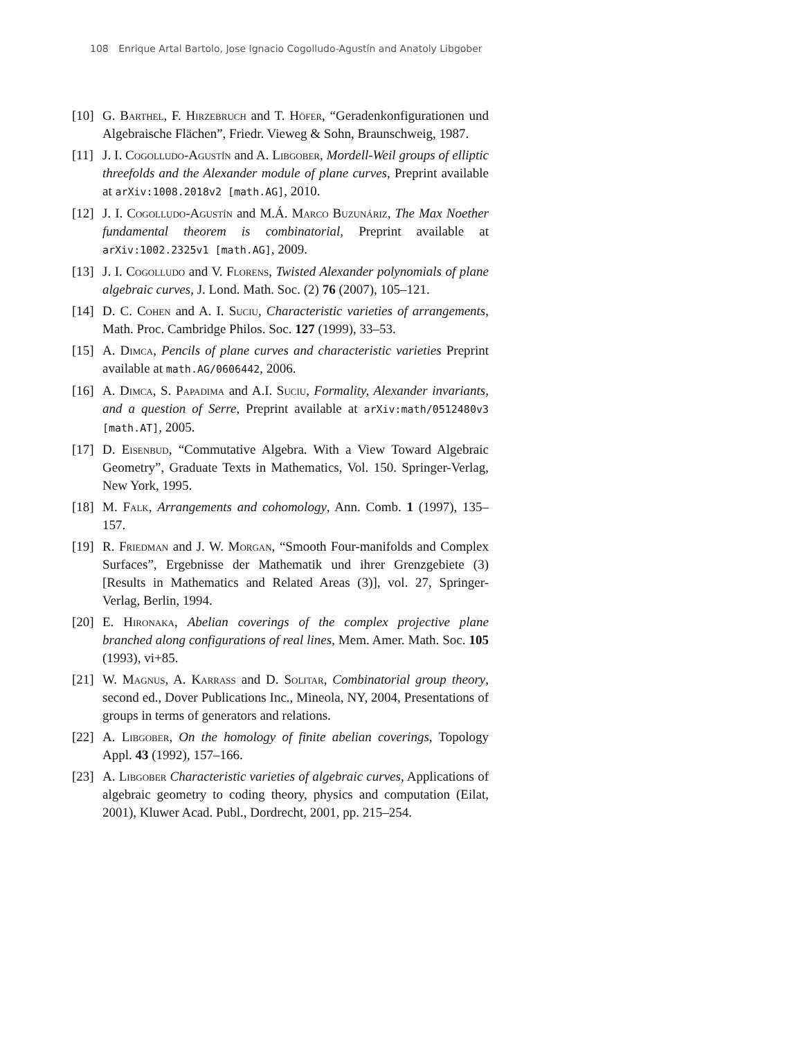108 Enrique Artal Bartolo, Jose Ignacio Cogolludo-Agustín and Anatoly Libgober
[10]
G. Barthel, F. Hirzebruch and T. Höfer, “Geradenkonfigurationen und Algebraische Flächen”, Friedr. Vieweg & Sohn, Braunschweig, 1987.
[11]
J. I. Cogolludo-Agustín and A. Libgober, Mordell-Weil groups of elliptic threefolds and the Alexander module of plane curves, Preprint available at arXiv:1008.2018v2 [math.AG], 2010.
[12]
J. I. Cogolludo-Agustín and M.Á. Marco Buzunáriz, The Max Noether fundamental theorem is combinatorial, Preprint available at arXiv:1002.2325v1 [math.AG], 2009.
[13]
J. I. Cogolludo and V. Florens, Twisted Alexander polynomials of plane algebraic curves, J. Lond. Math. Soc. (2) 76 (2007), 105–121.
[14]
D. C. Cohen and A. I. Suciu, Characteristic varieties of arrangements, Math. Proc. Cambridge Philos. Soc. 127 (1999), 33–53.
[15]
A. Dimca, Pencils of plane curves and characteristic varieties Preprint available at math.AG/0606442, 2006.
[16]
A. Dimca, S. Papadima and A.I. Suciu, Formality, Alexander invariants, and a question of Serre, Preprint available at arXiv:math/0512480v3 [math.AT], 2005.
[17]
D. Eisenbud, “Commutative Algebra. With a View Toward Algebraic Geometry”, Graduate Texts in Mathematics, Vol. 150. Springer-Verlag, New York, 1995.
[18]
M. Falk, Arrangements and cohomology, Ann. Comb. 1 (1997), 135–157.
[19]
R. Friedman and J. W. Morgan, “Smooth Four-manifolds and Complex Surfaces”, Ergebnisse der Mathematik und ihrer Grenzgebiete (3) [Results in Mathematics and Related Areas (3)], vol. 27, Springer-Verlag, Berlin, 1994.
[20]
E. Hironaka, Abelian coverings of the complex projective plane branched along configurations of real lines, Mem. Amer. Math. Soc. 105 (1993), vi+85.
[21]
W. Magnus, A. Karrass and D. Solitar, Combinatorial group theory, second ed., Dover Publications Inc., Mineola, NY, 2004, Presentations of groups in terms of generators and relations.
[22]
A. Libgober, On the homology of finite abelian coverings, Topology Appl. 43 (1992), 157–166.
[23]
A. Libgober Characteristic varieties of algebraic curves, Applications of algebraic geometry to coding theory, physics and computation (Eilat, 2001), Kluwer Acad. Publ., Dordrecht, 2001, pp. 215–254.